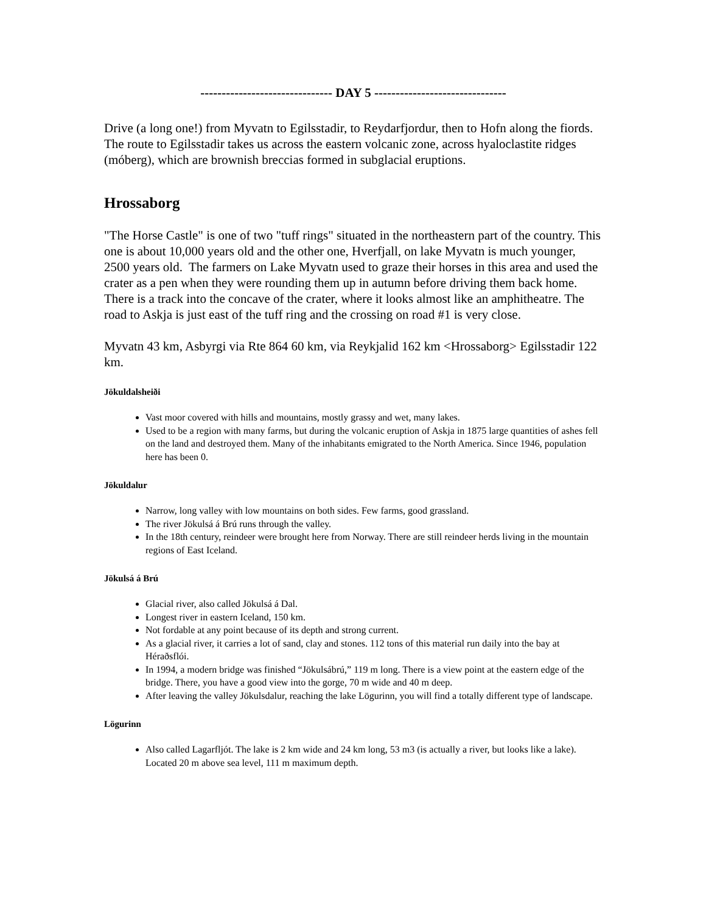------------------------------- DAY 5 -------------------------------
Drive (a long one!) from Myvatn to Egilsstadir, to Reydarfjordur, then to Hofn along the fiords. The route to Egilsstadir takes us across the eastern volcanic zone, across hyaloclastite ridges (móberg), which are brownish breccias formed in subglacial eruptions.
Hrossaborg
"The Horse Castle" is one of two "tuff rings" situated in the northeastern part of the country. This one is about 10,000 years old and the other one, Hverfjall, on lake Myvatn is much younger, 2500 years old. The farmers on Lake Myvatn used to graze their horses in this area and used the crater as a pen when they were rounding them up in autumn before driving them back home. There is a track into the concave of the crater, where it looks almost like an amphitheatre. The road to Askja is just east of the tuff ring and the crossing on road #1 is very close.
Myvatn 43 km, Asbyrgi via Rte 864 60 km, via Reykjalid 162 km <Hrossaborg> Egilsstadir 122 km.
Jökuldalsheiði
Vast moor covered with hills and mountains, mostly grassy and wet, many lakes.
Used to be a region with many farms, but during the volcanic eruption of Askja in 1875 large quantities of ashes fell on the land and destroyed them. Many of the inhabitants emigrated to the North America. Since 1946, population here has been 0.
Jökuldalur
Narrow, long valley with low mountains on both sides. Few farms, good grassland.
The river Jökulsá á Brú runs through the valley.
In the 18th century, reindeer were brought here from Norway. There are still reindeer herds living in the mountain regions of East Iceland.
Jökulsá á Brú
Glacial river, also called Jökulsá á Dal.
Longest river in eastern Iceland, 150 km.
Not fordable at any point because of its depth and strong current.
As a glacial river, it carries a lot of sand, clay and stones. 112 tons of this material run daily into the bay at Héraðsflói.
In 1994, a modern bridge was finished “Jökulsábrú,” 119 m long. There is a view point at the eastern edge of the bridge. There, you have a good view into the gorge, 70 m wide and 40 m deep.
After leaving the valley Jökulsdalur, reaching the lake Lögurinn, you will find a totally different type of landscape.
Lögurinn
Also called Lagarfljót. The lake is 2 km wide and 24 km long, 53 m3 (is actually a river, but looks like a lake). Located 20 m above sea level, 111 m maximum depth.